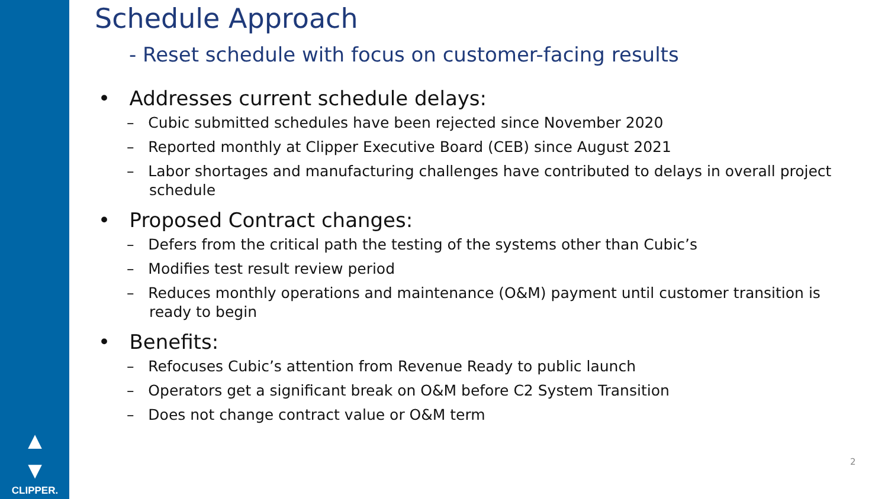▲
▼
CLIPPER.
Schedule Approach
- Reset schedule with focus on customer-facing results
• Addresses current schedule delays:
– Cubic submitted schedules have been rejected since November 2020
– Reported monthly at Clipper Executive Board (CEB) since August 2021
– Labor shortages and manufacturing challenges have contributed to delays in overall project schedule
• Proposed Contract changes:
– Defers from the critical path the testing of the systems other than Cubic’s
– Modifies test result review period
– Reduces monthly operations and maintenance (O&M) payment until customer transition is ready to begin
• Benefits:
– Refocuses Cubic’s attention from Revenue Ready to public launch
– Operators get a significant break on O&M before C2 System Transition
– Does not change contract value or O&M term
2